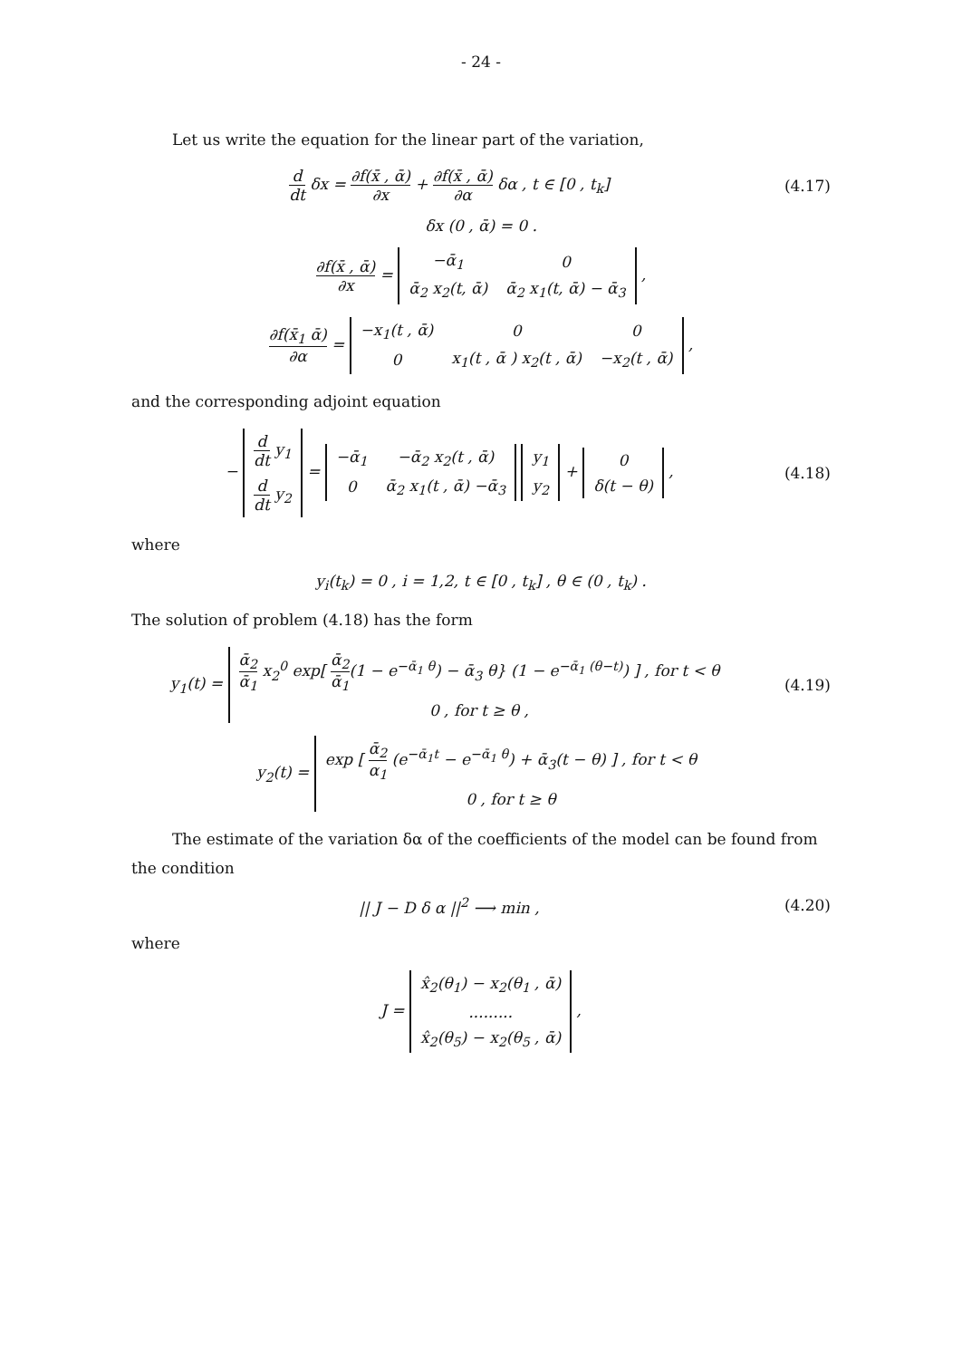- 24 -
Let us write the equation for the linear part of the variation,
d dt δx = ∂f(x̄ , ᾱ) ∂x + ∂f(x̄ , ᾱ) ∂α δα , t ∈ [0 , t<sub>k</sub>]
(4.17)
δx (0 , ᾱ) = 0 .
∂f(x̄ , ᾱ) ∂x =
| −ᾱ<sub>1</sub> | 0 |
| ᾱ<sub>2</sub> x<sub>2</sub>(t, ᾱ) | ᾱ<sub>2</sub> x<sub>1</sub>(t, ᾱ) − ᾱ<sub>3</sub> |
,
∂f(x̄<sub>1</sub> ᾱ) ∂α =
| −x<sub>1</sub>(t , ᾱ) | 0 | 0 |
| 0 | x<sub>1</sub>(t , ᾱ ) x<sub>2</sub>(t , ᾱ) | −x<sub>2</sub>(t , ᾱ) |
,
and the corresponding adjoint equation
−
| d dt y<sub>1</sub> |
| d dt y<sub>2</sub> |
=
| −ᾱ<sub>1</sub> | −ᾱ<sub>2</sub> x<sub>2</sub>(t , ᾱ) |
| 0 | ᾱ<sub>2</sub> x<sub>1</sub>(t , ᾱ) −ᾱ<sub>3</sub> |
| y<sub>1</sub> |
| y<sub>2</sub> |
+
| 0 |
| δ(t − θ) |
,
(4.18)
where
y<sub>i</sub>(t<sub>k</sub>) = 0 , i = 1,2, t ∈ [0 , t<sub>k</sub>] , θ ∈ (0 , t<sub>k</sub>) .
The solution of problem (4.18) has the form
y<sub>1</sub>(t) =
| ᾱ<sub>2</sub> ᾱ<sub>1</sub> x<sub>2</sub><sup>0</sup> exp[ ᾱ<sub>2</sub> ᾱ<sub>1</sub> (1 − e<sup>−ᾱ<sub>1</sub> θ</sup>) − ᾱ<sub>3</sub> θ} (1 − e<sup>−ᾱ<sub>1</sub> (θ−t)</sup>) ] , for t < θ |
| 0 , for t ≥ θ , |
(4.19)
y<sub>2</sub>(t) =
| exp [ ᾱ<sub>2</sub> α<sub>1</sub> (e<sup>−ᾱ<sub>1</sub>t</sup> − e<sup>−ᾱ<sub>1</sub> θ</sup>) + ᾱ<sub>3</sub>(t − θ) ] , for t < θ |
| 0 , for t ≥ θ |
The estimate of the variation δα of the coefficients of the model can be found from the condition
|| J − D δ α ||<sup>2</sup> ⟶ min , (4.20)
where
J =
| x̂<sub>2</sub>(θ<sub>1</sub>) − x<sub>2</sub>(θ<sub>1</sub> , ᾱ) |
| ......... |
| x̂<sub>2</sub>(θ<sub>5</sub>) − x<sub>2</sub>(θ<sub>5</sub> , ᾱ) |
,